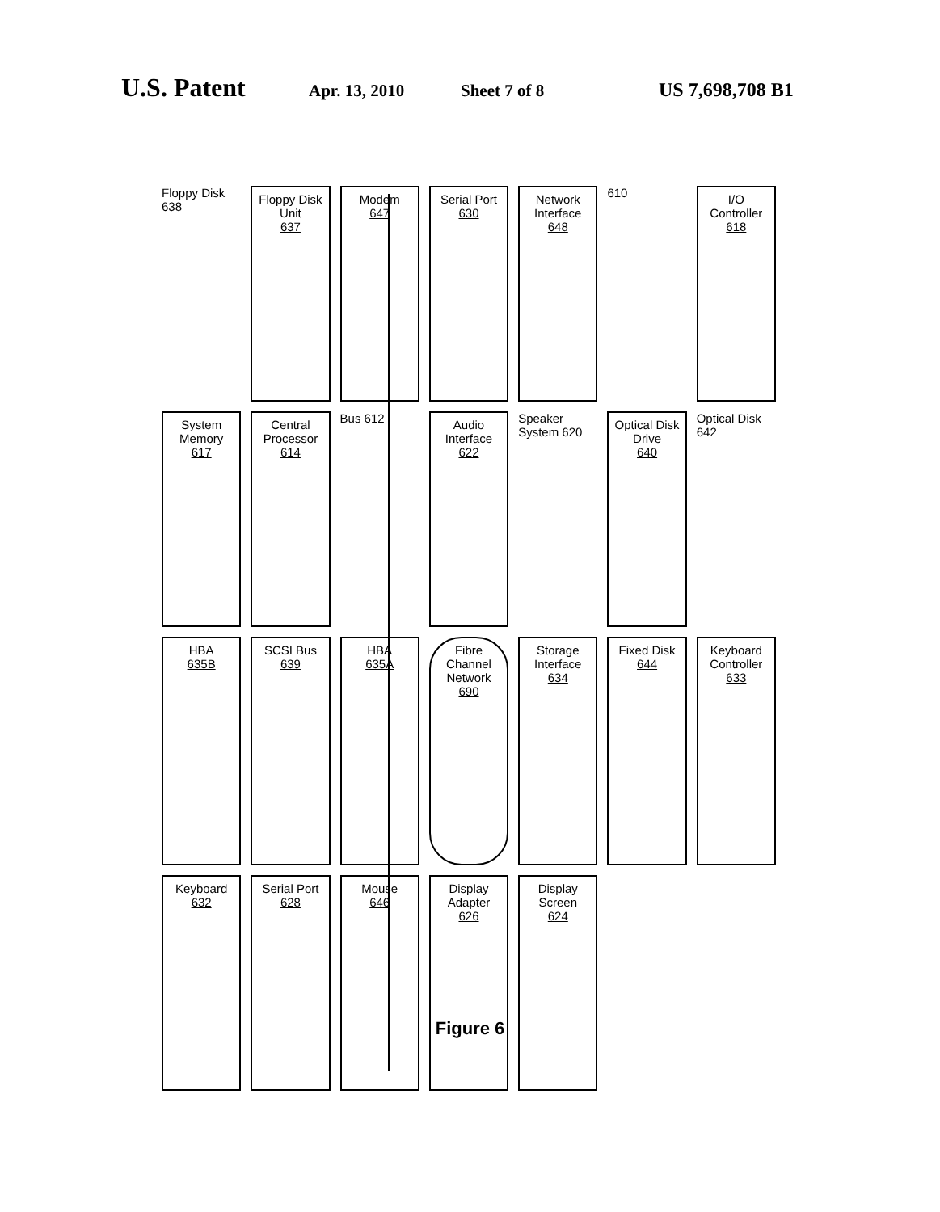U.S. Patent Apr. 13, 2010 Sheet 7 of 8 US 7,698,708 B1
Floppy Disk 638
Floppy Disk Unit
637
Modem
647
Serial Port
630
Network Interface
648
610
I/O Controller
618
System Memory
617
Central Processor
614
Bus 612
Audio Interface
622
Speaker System 620
Optical Disk Drive
640
Optical Disk 642
HBA
635B
SCSI Bus
639
HBA
635A
Fibre Channel Network
690
Storage Interface
634
Fixed Disk
644
Keyboard Controller
633
Keyboard
632
Serial Port
628
Mouse
646
Display Adapter
626
Display Screen
624
Figure 6